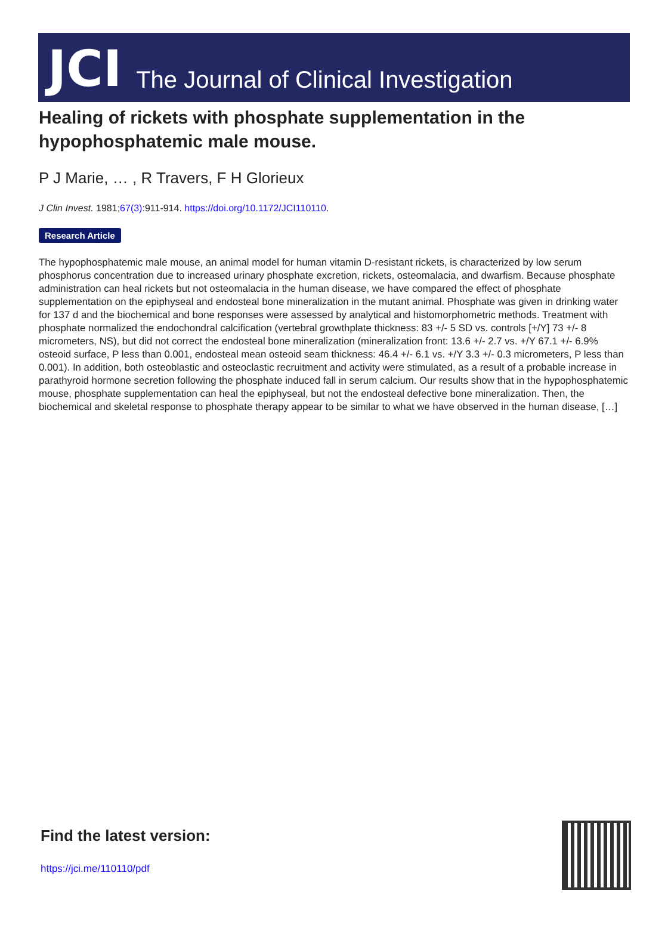JCI The Journal of Clinical Investigation
Healing of rickets with phosphate supplementation in the hypophosphatemic male mouse.
P J Marie, … , R Travers, F H Glorieux
J Clin Invest. 1981;67(3):911-914. https://doi.org/10.1172/JCI110110.
Research Article
The hypophosphatemic male mouse, an animal model for human vitamin D-resistant rickets, is characterized by low serum phosphorus concentration due to increased urinary phosphate excretion, rickets, osteomalacia, and dwarfism. Because phosphate administration can heal rickets but not osteomalacia in the human disease, we have compared the effect of phosphate supplementation on the epiphyseal and endosteal bone mineralization in the mutant animal. Phosphate was given in drinking water for 137 d and the biochemical and bone responses were assessed by analytical and histomorphometric methods. Treatment with phosphate normalized the endochondral calcification (vertebral growthplate thickness: 83 +/- 5 SD vs. controls [+/Y] 73 +/- 8 micrometers, NS), but did not correct the endosteal bone mineralization (mineralization front: 13.6 +/- 2.7 vs. +/Y 67.1 +/- 6.9% osteoid surface, P less than 0.001, endosteal mean osteoid seam thickness: 46.4 +/- 6.1 vs. +/Y 3.3 +/- 0.3 micrometers, P less than 0.001). In addition, both osteoblastic and osteoclastic recruitment and activity were stimulated, as a result of a probable increase in parathyroid hormone secretion following the phosphate induced fall in serum calcium. Our results show that in the hypophosphatemic mouse, phosphate supplementation can heal the epiphyseal, but not the endosteal defective bone mineralization. Then, the biochemical and skeletal response to phosphate therapy appear to be similar to what we have observed in the human disease, […]
Find the latest version:
https://jci.me/110110/pdf